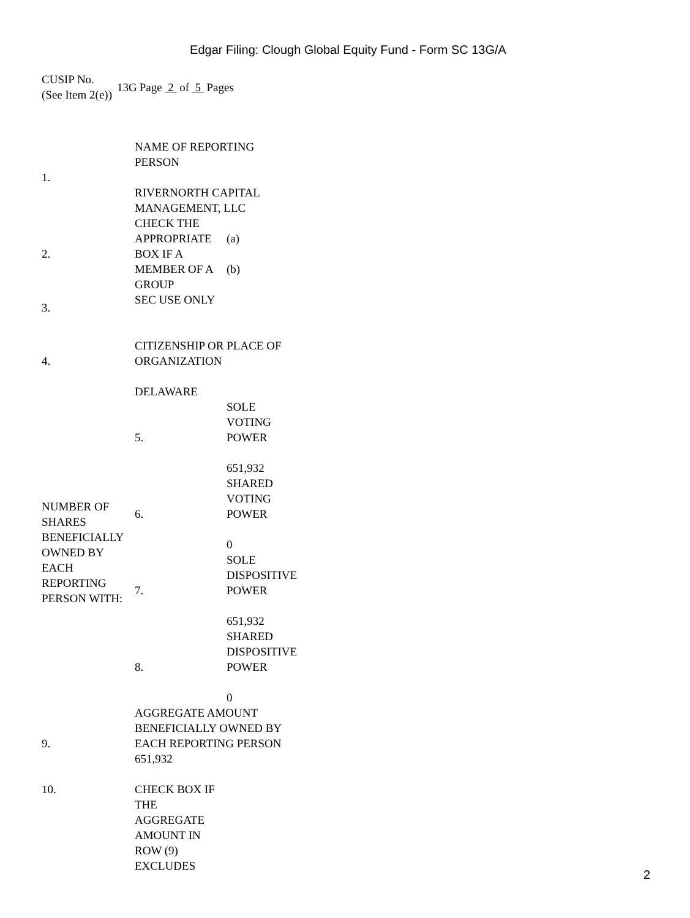Edgar Filing: Clough Global Equity Fund - Form SC 13G/A
CUSIP No.
(See Item 2(e))
13G Page 2 of 5 Pages
| 1. | NAME OF REPORTING PERSON RIVERNORTH CAPITAL MANAGEMENT, LLC | |
| 2. | / CHECK THE APPROPRIATE BOX IF A MEMBER OF A GROUP / (a) (b) / | |
| 3. | SEC USE ONLY | |
| 4. | CITIZENSHIP OR PLACE OF ORGANIZATION DELAWARE | |
| NUMBER OF SHARES BENEFICIALLY OWNED BY EACH REPORTING PERSON WITH: | 5. | SOLE VOTING POWER 651,932 |
| | 6. | SHARED VOTING POWER 0 |
| | 7. | SOLE DISPOSITIVE POWER 651,932 |
| | 8. | SHARED DISPOSITIVE POWER 0 |
| 9. | AGGREGATE AMOUNT BENEFICIALLY OWNED BY EACH REPORTING PERSON 651,932 | |
| 10. | CHECK BOX IF THE AGGREGATE AMOUNT IN ROW (9) EXCLUDES | |
2